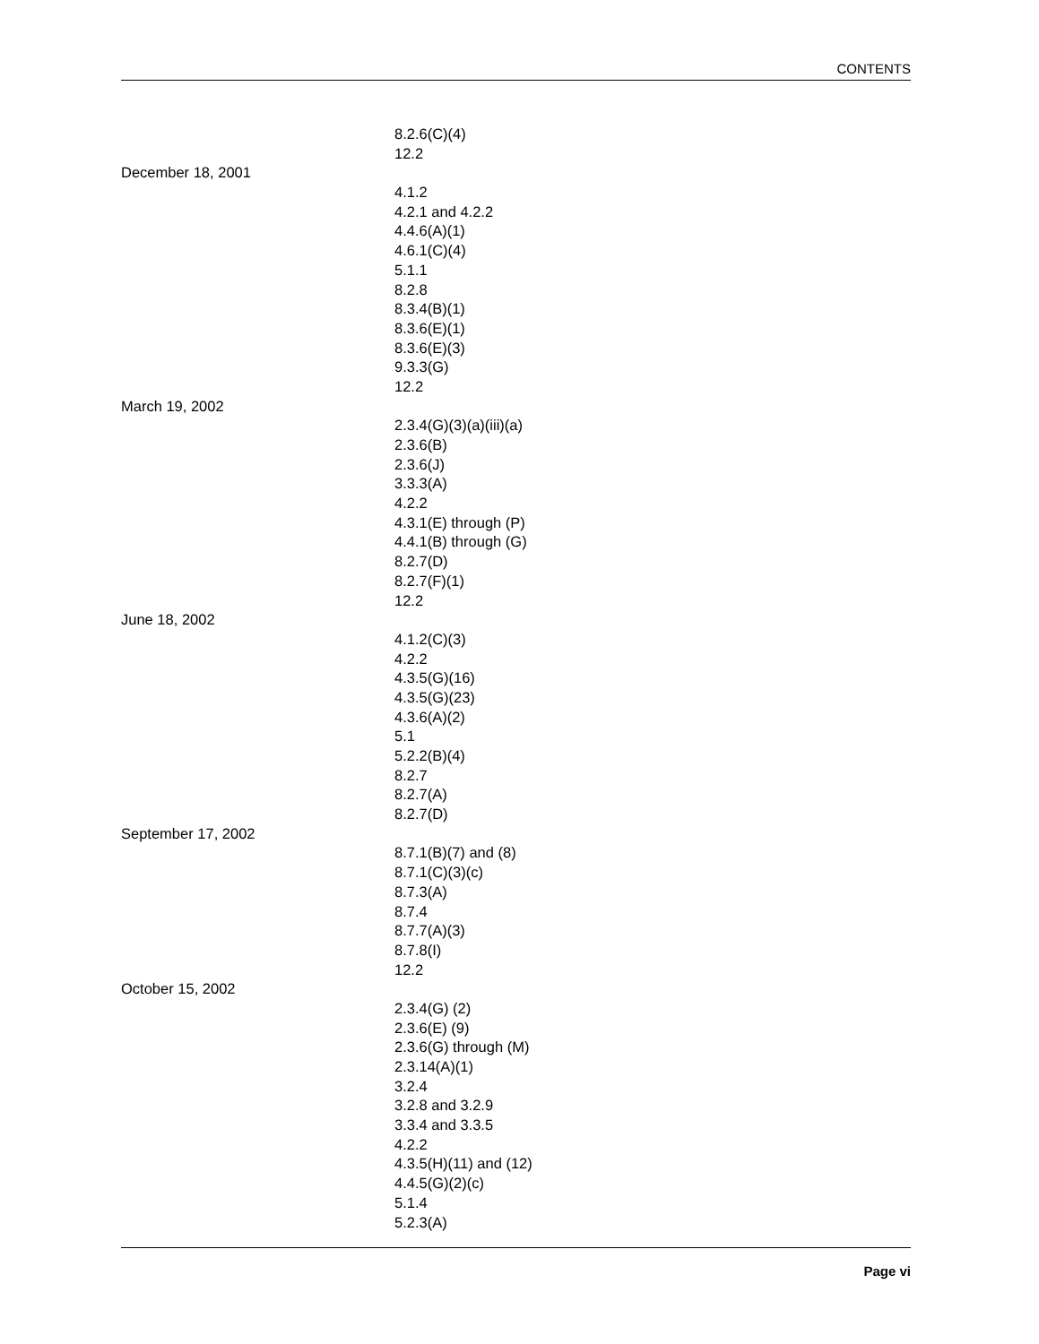CONTENTS
| | 8.2.6(C)(4) |
| | 12.2 |
| December 18, 2001 | |
| | 4.1.2 |
| | 4.2.1 and 4.2.2 |
| | 4.4.6(A)(1) |
| | 4.6.1(C)(4) |
| | 5.1.1 |
| | 8.2.8 |
| | 8.3.4(B)(1) |
| | 8.3.6(E)(1) |
| | 8.3.6(E)(3) |
| | 9.3.3(G) |
| | 12.2 |
| March 19, 2002 | |
| | 2.3.4(G)(3)(a)(iii)(a) |
| | 2.3.6(B) |
| | 2.3.6(J) |
| | 3.3.3(A) |
| | 4.2.2 |
| | 4.3.1(E) through (P) |
| | 4.4.1(B) through (G) |
| | 8.2.7(D) |
| | 8.2.7(F)(1) |
| | 12.2 |
| June 18, 2002 | |
| | 4.1.2(C)(3) |
| | 4.2.2 |
| | 4.3.5(G)(16) |
| | 4.3.5(G)(23) |
| | 4.3.6(A)(2) |
| | 5.1 |
| | 5.2.2(B)(4) |
| | 8.2.7 |
| | 8.2.7(A) |
| | 8.2.7(D) |
| September 17, 2002 | |
| | 8.7.1(B)(7) and (8) |
| | 8.7.1(C)(3)(c) |
| | 8.7.3(A) |
| | 8.7.4 |
| | 8.7.7(A)(3) |
| | 8.7.8(I) |
| | 12.2 |
| October 15, 2002 | |
| | 2.3.4(G) (2) |
| | 2.3.6(E) (9) |
| | 2.3.6(G) through (M) |
| | 2.3.14(A)(1) |
| | 3.2.4 |
| | 3.2.8 and 3.2.9 |
| | 3.3.4 and 3.3.5 |
| | 4.2.2 |
| | 4.3.5(H)(11) and (12) |
| | 4.4.5(G)(2)(c) |
| | 5.1.4 |
| | 5.2.3(A) |
Page vi